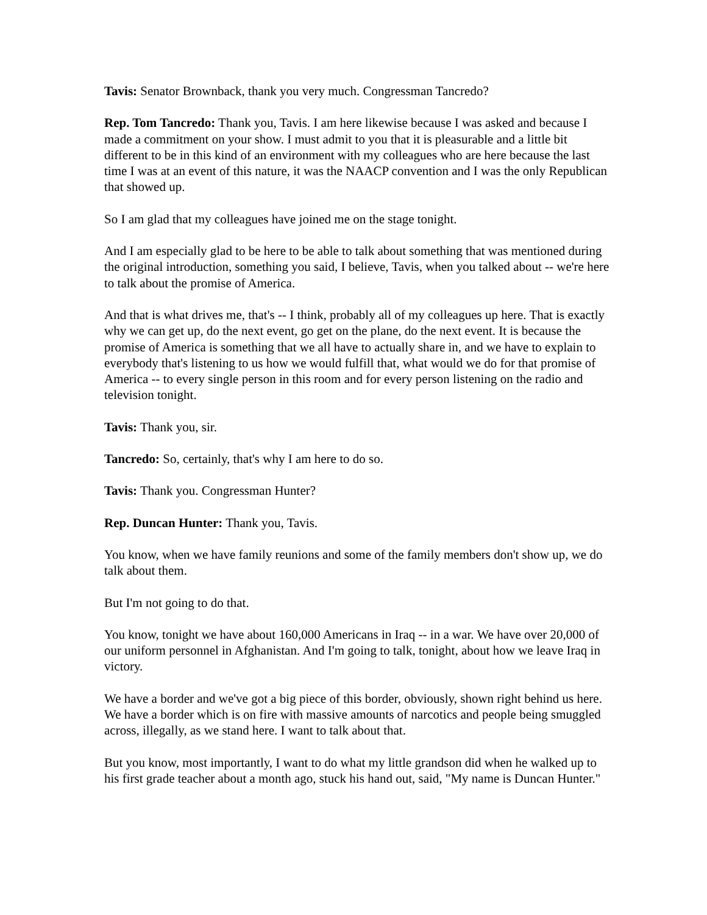Tavis: Senator Brownback, thank you very much. Congressman Tancredo?
Rep. Tom Tancredo: Thank you, Tavis. I am here likewise because I was asked and because I made a commitment on your show. I must admit to you that it is pleasurable and a little bit different to be in this kind of an environment with my colleagues who are here because the last time I was at an event of this nature, it was the NAACP convention and I was the only Republican that showed up.
So I am glad that my colleagues have joined me on the stage tonight.
And I am especially glad to be here to be able to talk about something that was mentioned during the original introduction, something you said, I believe, Tavis, when you talked about -- we're here to talk about the promise of America.
And that is what drives me, that's -- I think, probably all of my colleagues up here. That is exactly why we can get up, do the next event, go get on the plane, do the next event. It is because the promise of America is something that we all have to actually share in, and we have to explain to everybody that's listening to us how we would fulfill that, what would we do for that promise of America -- to every single person in this room and for every person listening on the radio and television tonight.
Tavis: Thank you, sir.
Tancredo: So, certainly, that's why I am here to do so.
Tavis: Thank you. Congressman Hunter?
Rep. Duncan Hunter: Thank you, Tavis.
You know, when we have family reunions and some of the family members don't show up, we do talk about them.
But I'm not going to do that.
You know, tonight we have about 160,000 Americans in Iraq -- in a war. We have over 20,000 of our uniform personnel in Afghanistan. And I'm going to talk, tonight, about how we leave Iraq in victory.
We have a border and we've got a big piece of this border, obviously, shown right behind us here. We have a border which is on fire with massive amounts of narcotics and people being smuggled across, illegally, as we stand here. I want to talk about that.
But you know, most importantly, I want to do what my little grandson did when he walked up to his first grade teacher about a month ago, stuck his hand out, said, "My name is Duncan Hunter."